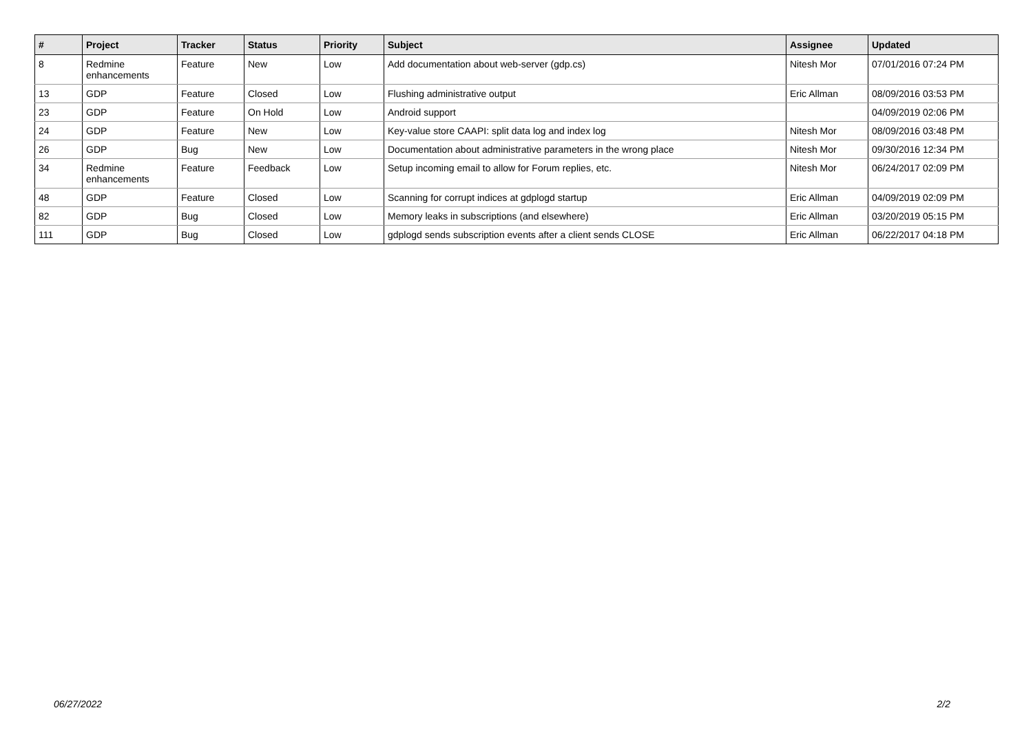| # | Project | Tracker | Status | Priority | Subject | Assignee | Updated |
| --- | --- | --- | --- | --- | --- | --- | --- |
| 8 | Redmine enhancements | Feature | New | Low | Add documentation about web-server (gdp.cs) | Nitesh Mor | 07/01/2016 07:24 PM |
| 13 | GDP | Feature | Closed | Low | Flushing administrative output | Eric Allman | 08/09/2016 03:53 PM |
| 23 | GDP | Feature | On Hold | Low | Android support | | 04/09/2019 02:06 PM |
| 24 | GDP | Feature | New | Low | Key-value store CAAPI: split data log and index log | Nitesh Mor | 08/09/2016 03:48 PM |
| 26 | GDP | Bug | New | Low | Documentation about administrative parameters in the wrong place | Nitesh Mor | 09/30/2016 12:34 PM |
| 34 | Redmine enhancements | Feature | Feedback | Low | Setup incoming email to allow for Forum replies, etc. | Nitesh Mor | 06/24/2017 02:09 PM |
| 48 | GDP | Feature | Closed | Low | Scanning for corrupt indices at gdplogd startup | Eric Allman | 04/09/2019 02:09 PM |
| 82 | GDP | Bug | Closed | Low | Memory leaks in subscriptions (and elsewhere) | Eric Allman | 03/20/2019 05:15 PM |
| 111 | GDP | Bug | Closed | Low | gdplogd sends subscription events after a client sends CLOSE | Eric Allman | 06/22/2017 04:18 PM |
06/27/2022 2/2